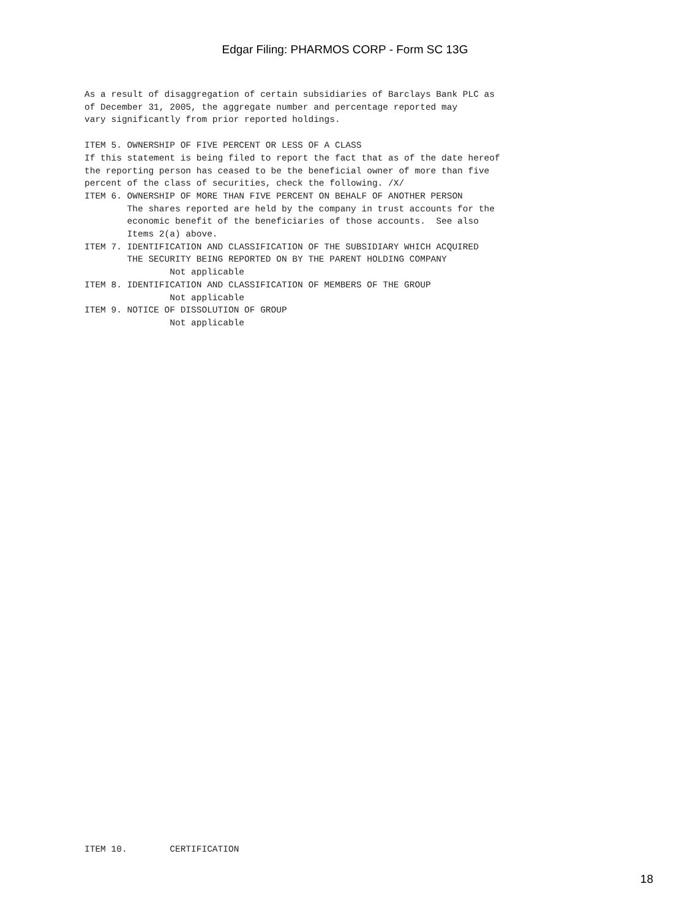Edgar Filing: PHARMOS CORP - Form SC 13G
As a result of disaggregation of certain subsidiaries of Barclays Bank PLC as
of December 31, 2005, the aggregate number and percentage reported may
vary significantly from prior reported holdings.
ITEM 5. OWNERSHIP OF FIVE PERCENT OR LESS OF A CLASS
If this statement is being filed to report the fact that as of the date hereof
the reporting person has ceased to be the beneficial owner of more than five
percent of the class of securities, check the following. /X/
ITEM 6. OWNERSHIP OF MORE THAN FIVE PERCENT ON BEHALF OF ANOTHER PERSON
        The shares reported are held by the company in trust accounts for the
        economic benefit of the beneficiaries of those accounts.  See also
        Items 2(a) above.
ITEM 7. IDENTIFICATION AND CLASSIFICATION OF THE SUBSIDIARY WHICH ACQUIRED
        THE SECURITY BEING REPORTED ON BY THE PARENT HOLDING COMPANY
                Not applicable
ITEM 8. IDENTIFICATION AND CLASSIFICATION OF MEMBERS OF THE GROUP
                Not applicable
ITEM 9. NOTICE OF DISSOLUTION OF GROUP
                Not applicable
ITEM 10.        CERTIFICATION
18